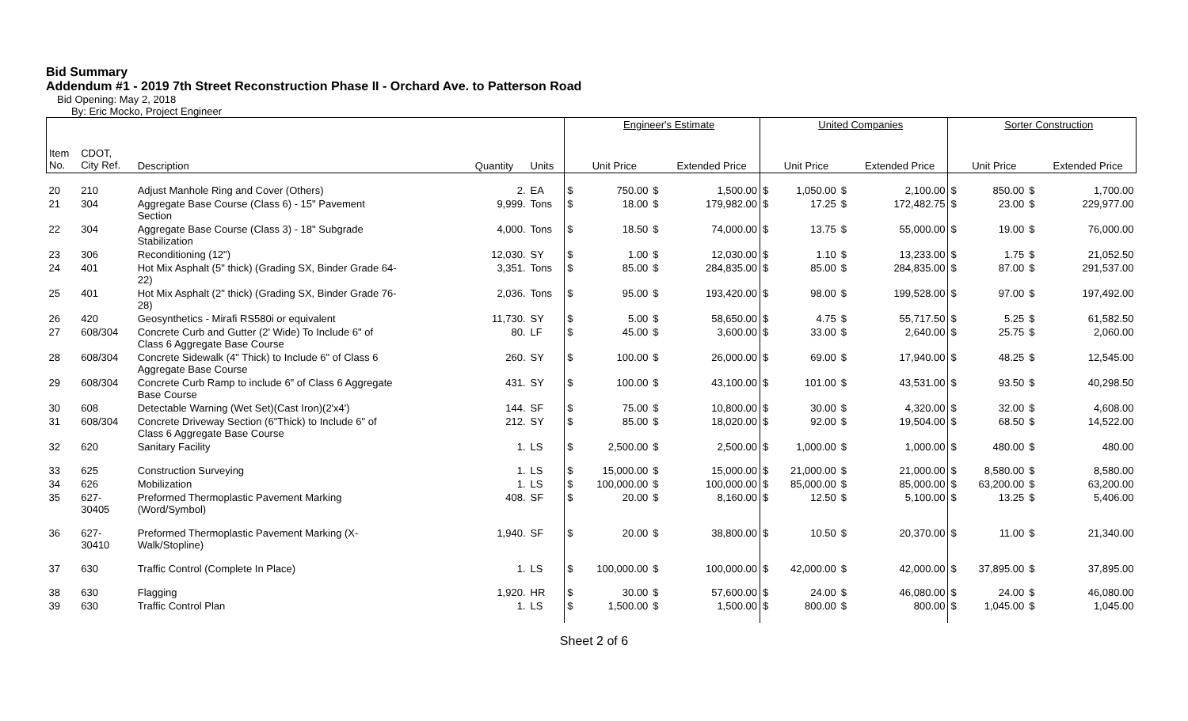Bid Summary
Addendum #1 - 2019 7th Street Reconstruction Phase II - Orchard Ave. to Patterson Road
Bid Opening: May 2, 2018
By: Eric Mocko, Project Engineer
| | | | | | | Engineer's Estimate | | | | United Companies | | | | Sorter Construction | | |
| Item No. | CDOT, City Ref. | Description | Quantity | Units | | Unit Price | | Extended Price | | Unit Price | | Extended Price | | Unit Price | | Extended Price |
| 20 | 210 | Adjust Manhole Ring and Cover (Others) | 2. | EA | $ | 750.00 | $ | 1,500.00 | $ | 1,050.00 | $ | 2,100.00 | $ | 850.00 | $ | 1,700.00 |
| 21 | 304 | Aggregate Base Course (Class 6) - 15" Pavement Section | 9,999. | Tons | $ | 18.00 | $ | 179,982.00 | $ | 17.25 | $ | 172,482.75 | $ | 23.00 | $ | 229,977.00 |
| 22 | 304 | Aggregate Base Course (Class 3) - 18" Subgrade Stabilization | 4,000. | Tons | $ | 18.50 | $ | 74,000.00 | $ | 13.75 | $ | 55,000.00 | $ | 19.00 | $ | 76,000.00 |
| 23 | 306 | Reconditioning (12") | 12,030. | SY | $ | 1.00 | $ | 12,030.00 | $ | 1.10 | $ | 13,233.00 | $ | 1.75 | $ | 21,052.50 |
| 24 | 401 | Hot Mix Asphalt (5" thick) (Grading SX, Binder Grade 64- 22) | 3,351. | Tons | $ | 85.00 | $ | 284,835.00 | $ | 85.00 | $ | 284,835.00 | $ | 87.00 | $ | 291,537.00 |
| 25 | 401 | Hot Mix Asphalt (2" thick) (Grading SX, Binder Grade 76- 28) | 2,036. | Tons | $ | 95.00 | $ | 193,420.00 | $ | 98.00 | $ | 199,528.00 | $ | 97.00 | $ | 197,492.00 |
| 26 | 420 | Geosynthetics - Mirafi RS580i or equivalent | 11,730. | SY | $ | 5.00 | $ | 58,650.00 | $ | 4.75 | $ | 55,717.50 | $ | 5.25 | $ | 61,582.50 |
| 27 | 608/304 | Concrete Curb and Gutter (2' Wide) To Include 6" of Class 6 Aggregate Base Course | 80. | LF | $ | 45.00 | $ | 3,600.00 | $ | 33.00 | $ | 2,640.00 | $ | 25.75 | $ | 2,060.00 |
| 28 | 608/304 | Concrete Sidewalk (4" Thick) to Include 6" of Class 6 Aggregate Base Course | 260. | SY | $ | 100.00 | $ | 26,000.00 | $ | 69.00 | $ | 17,940.00 | $ | 48.25 | $ | 12,545.00 |
| 29 | 608/304 | Concrete Curb Ramp to include 6" of Class 6 Aggregate Base Course | 431. | SY | $ | 100.00 | $ | 43,100.00 | $ | 101.00 | $ | 43,531.00 | $ | 93.50 | $ | 40,298.50 |
| 30 | 608 | Detectable Warning (Wet Set)(Cast Iron)(2'x4') | 144. | SF | $ | 75.00 | $ | 10,800.00 | $ | 30.00 | $ | 4,320.00 | $ | 32.00 | $ | 4,608.00 |
| 31 | 608/304 | Concrete Driveway Section (6"Thick) to Include 6" of Class 6 Aggregate Base Course | 212. | SY | $ | 85.00 | $ | 18,020.00 | $ | 92.00 | $ | 19,504.00 | $ | 68.50 | $ | 14,522.00 |
| 32 | 620 | Sanitary Facility | 1. | LS | $ | 2,500.00 | $ | 2,500.00 | $ | 1,000.00 | $ | 1,000.00 | $ | 480.00 | $ | 480.00 |
| 33 | 625 | Construction Surveying | 1. | LS | $ | 15,000.00 | $ | 15,000.00 | $ | 21,000.00 | $ | 21,000.00 | $ | 8,580.00 | $ | 8,580.00 |
| 34 | 626 | Mobilization | 1. | LS | $ | 100,000.00 | $ | 100,000.00 | $ | 85,000.00 | $ | 85,000.00 | $ | 63,200.00 | $ | 63,200.00 |
| 35 | 627- 30405 | Preformed Thermoplastic Pavement Marking (Word/Symbol) | 408. | SF | $ | 20.00 | $ | 8,160.00 | $ | 12.50 | $ | 5,100.00 | $ | 13.25 | $ | 5,406.00 |
| 36 | 627- 30410 | Preformed Thermoplastic Pavement Marking (X- Walk/Stopline) | 1,940. | SF | $ | 20.00 | $ | 38,800.00 | $ | 10.50 | $ | 20,370.00 | $ | 11.00 | $ | 21,340.00 |
| 37 | 630 | Traffic Control (Complete In Place) | 1. | LS | $ | 100,000.00 | $ | 100,000.00 | $ | 42,000.00 | $ | 42,000.00 | $ | 37,895.00 | $ | 37,895.00 |
| 38 | 630 | Flagging | 1,920. | HR | $ | 30.00 | $ | 57,600.00 | $ | 24.00 | $ | 46,080.00 | $ | 24.00 | $ | 46,080.00 |
| 39 | 630 | Traffic Control Plan | 1. | LS | $ | 1,500.00 | $ | 1,500.00 | $ | 800.00 | $ | 800.00 | $ | 1,045.00 | $ | 1,045.00 |
Sheet 2 of 6